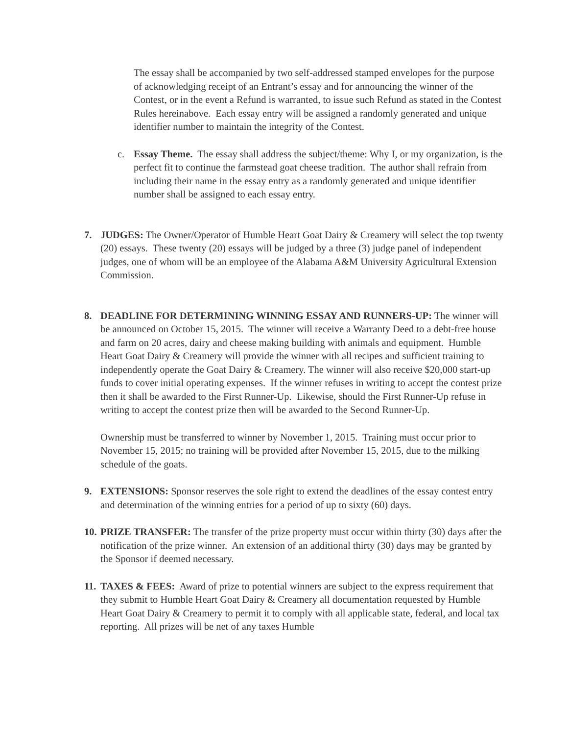The essay shall be accompanied by two self-addressed stamped envelopes for the purpose of acknowledging receipt of an Entrant’s essay and for announcing the winner of the Contest, or in the event a Refund is warranted, to issue such Refund as stated in the Contest Rules hereinabove. Each essay entry will be assigned a randomly generated and unique identifier number to maintain the integrity of the Contest.
c. Essay Theme. The essay shall address the subject/theme: Why I, or my organization, is the perfect fit to continue the farmstead goat cheese tradition. The author shall refrain from including their name in the essay entry as a randomly generated and unique identifier number shall be assigned to each essay entry.
7. JUDGES: The Owner/Operator of Humble Heart Goat Dairy & Creamery will select the top twenty (20) essays. These twenty (20) essays will be judged by a three (3) judge panel of independent judges, one of whom will be an employee of the Alabama A&M University Agricultural Extension Commission.
8. DEADLINE FOR DETERMINING WINNING ESSAY AND RUNNERS-UP: The winner will be announced on October 15, 2015. The winner will receive a Warranty Deed to a debt-free house and farm on 20 acres, dairy and cheese making building with animals and equipment. Humble Heart Goat Dairy & Creamery will provide the winner with all recipes and sufficient training to independently operate the Goat Dairy & Creamery. The winner will also receive $20,000 start-up funds to cover initial operating expenses. If the winner refuses in writing to accept the contest prize then it shall be awarded to the First Runner-Up. Likewise, should the First Runner-Up refuse in writing to accept the contest prize then will be awarded to the Second Runner-Up.
Ownership must be transferred to winner by November 1, 2015. Training must occur prior to November 15, 2015; no training will be provided after November 15, 2015, due to the milking schedule of the goats.
9. EXTENSIONS: Sponsor reserves the sole right to extend the deadlines of the essay contest entry and determination of the winning entries for a period of up to sixty (60) days.
10.
PRIZE TRANSFER: The transfer of the prize property must occur within thirty (30) days after the notification of the prize winner. An extension of an additional thirty (30) days may be granted by the Sponsor if deemed necessary.
11.
TAXES & FEES: Award of prize to potential winners are subject to the express requirement that they submit to Humble Heart Goat Dairy & Creamery all documentation requested by Humble Heart Goat Dairy & Creamery to permit it to comply with all applicable state, federal, and local tax reporting. All prizes will be net of any taxes Humble